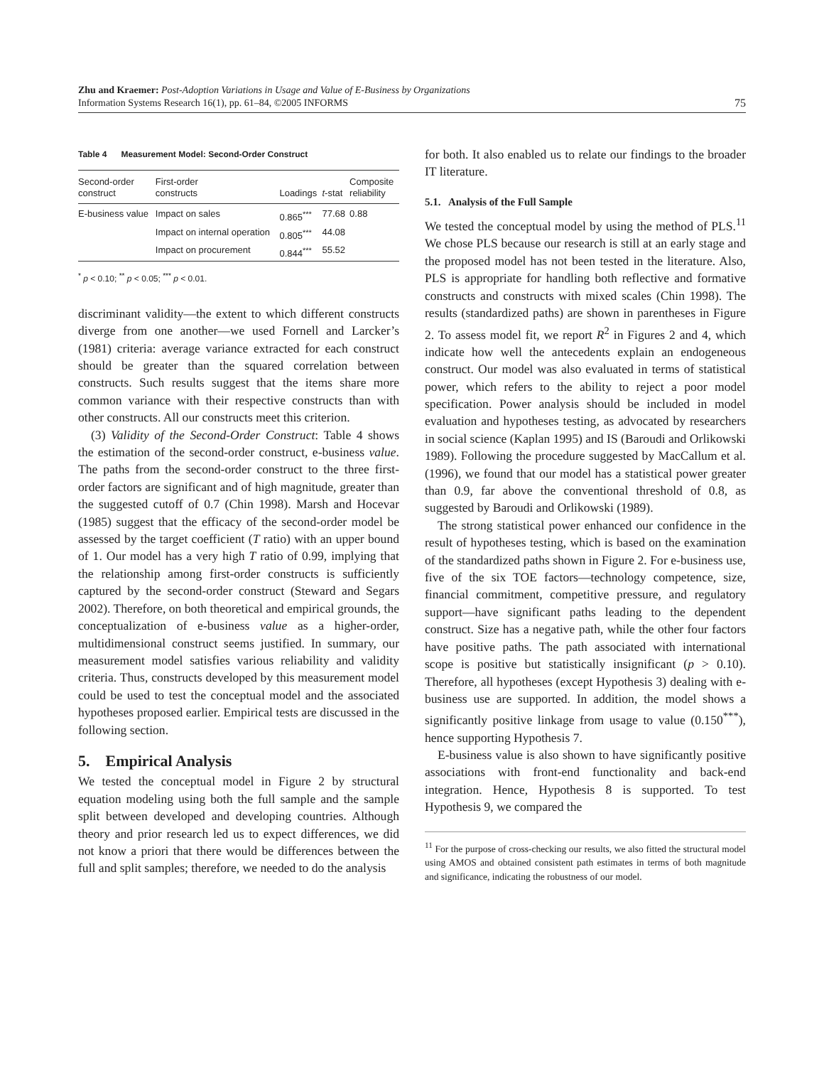Zhu and Kraemer: Post-Adoption Variations in Usage and Value of E-Business by Organizations
Information Systems Research 16(1), pp. 61–84, ©2005 INFORMS
75
Table 4 Measurement Model: Second-Order Construct
| Second-order construct | First-order constructs | Loadings | t -stat | Composite reliability |
| --- | --- | --- | --- | --- |
| E-business value | Impact on sales | 0.865<sup>***</sup> | 77.68 | 0.88 |
| | Impact on internal operation | 0.805<sup>***</sup> | 44.08 | |
| | Impact on procurement | 0.844<sup>***</sup> | 55.52 | |
<sup>*</sup> p < 0.10; <sup>**</sup> p < 0.05; <sup>***</sup> p < 0.01.
discriminant validity—the extent to which different constructs diverge from one another—we used Fornell and Larcker’s (1981) criteria: average variance extracted for each construct should be greater than the squared correlation between constructs. Such results suggest that the items share more common variance with their respective constructs than with other constructs. All our constructs meet this criterion.
(3) Validity of the Second-Order Construct: Table 4 shows the estimation of the second-order construct, e-business value. The paths from the second-order construct to the three first-order factors are significant and of high magnitude, greater than the suggested cutoff of 0.7 (Chin 1998). Marsh and Hocevar (1985) suggest that the efficacy of the second-order model be assessed by the target coefficient (T ratio) with an upper bound of 1. Our model has a very high T ratio of 0.99, implying that the relationship among first-order constructs is sufficiently captured by the second-order construct (Steward and Segars 2002). Therefore, on both theoretical and empirical grounds, the conceptualization of e-business value as a higher-order, multidimensional construct seems justified. In summary, our measurement model satisfies various reliability and validity criteria. Thus, constructs developed by this measurement model could be used to test the conceptual model and the associated hypotheses proposed earlier. Empirical tests are discussed in the following section.
5. Empirical Analysis
We tested the conceptual model in Figure 2 by structural equation modeling using both the full sample and the sample split between developed and developing countries. Although theory and prior research led us to expect differences, we did not know a priori that there would be differences between the full and split samples; therefore, we needed to do the analysis
for both. It also enabled us to relate our findings to the broader IT literature.
5.1. Analysis of the Full Sample
We tested the conceptual model by using the method of PLS.<sup>11</sup> We chose PLS because our research is still at an early stage and the proposed model has not been tested in the literature. Also, PLS is appropriate for handling both reflective and formative constructs and constructs with mixed scales (Chin 1998). The results (standardized paths) are shown in parentheses in Figure 2. To assess model fit, we report R<sup>2</sup> in Figures 2 and 4, which indicate how well the antecedents explain an endogeneous construct. Our model was also evaluated in terms of statistical power, which refers to the ability to reject a poor model specification. Power analysis should be included in model evaluation and hypotheses testing, as advocated by researchers in social science (Kaplan 1995) and IS (Baroudi and Orlikowski 1989). Following the procedure suggested by MacCallum et al. (1996), we found that our model has a statistical power greater than 0.9, far above the conventional threshold of 0.8, as suggested by Baroudi and Orlikowski (1989).
The strong statistical power enhanced our confidence in the result of hypotheses testing, which is based on the examination of the standardized paths shown in Figure 2. For e-business use, five of the six TOE factors—technology competence, size, financial commitment, competitive pressure, and regulatory support—have significant paths leading to the dependent construct. Size has a negative path, while the other four factors have positive paths. The path associated with international scope is positive but statistically insignificant (p > 0.10). Therefore, all hypotheses (except Hypothesis 3) dealing with e-business use are supported. In addition, the model shows a significantly positive linkage from usage to value (0.150<sup>***</sup>), hence supporting Hypothesis 7.
E-business value is also shown to have significantly positive associations with front-end functionality and back-end integration. Hence, Hypothesis 8 is supported. To test Hypothesis 9, we compared the
<sup>11</sup> For the purpose of cross-checking our results, we also fitted the structural model using AMOS and obtained consistent path estimates in terms of both magnitude and significance, indicating the robustness of our model.